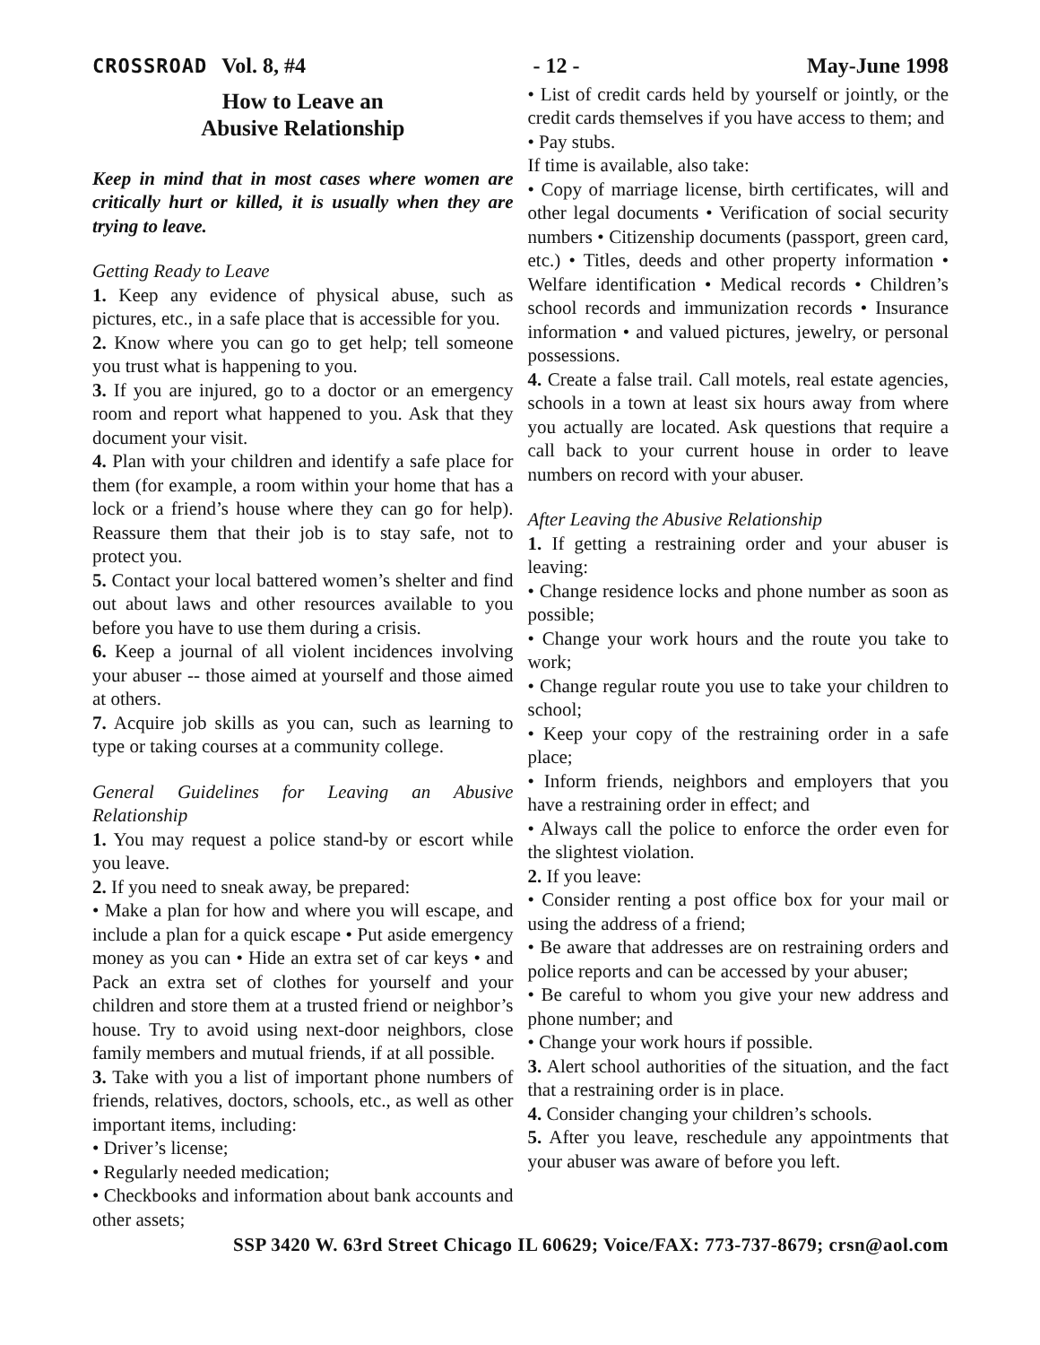CROSSROAD Vol. 8, #4 - 12 - May-June 1998
How to Leave an
Abusive Relationship
Keep in mind that in most cases where women are critically hurt or killed, it is usually when they are trying to leave.
Getting Ready to Leave
1. Keep any evidence of physical abuse, such as pictures, etc., in a safe place that is accessible for you.
2. Know where you can go to get help; tell someone you trust what is happening to you.
3. If you are injured, go to a doctor or an emergency room and report what happened to you. Ask that they document your visit.
4. Plan with your children and identify a safe place for them (for example, a room within your home that has a lock or a friend’s house where they can go for help). Reassure them that their job is to stay safe, not to protect you.
5. Contact your local battered women’s shelter and find out about laws and other resources available to you before you have to use them during a crisis.
6. Keep a journal of all violent incidences involving your abuser -- those aimed at yourself and those aimed at others.
7. Acquire job skills as you can, such as learning to type or taking courses at a community college.
General Guidelines for Leaving an Abusive Relationship
1. You may request a police stand-by or escort while you leave.
2. If you need to sneak away, be prepared:
• Make a plan for how and where you will escape, and include a plan for a quick escape • Put aside emergency money as you can • Hide an extra set of car keys • and Pack an extra set of clothes for yourself and your children and store them at a trusted friend or neighbor’s house. Try to avoid using next-door neighbors, close family members and mutual friends, if at all possible.
3. Take with you a list of important phone numbers of friends, relatives, doctors, schools, etc., as well as other important items, including:
• Driver’s license;
• Regularly needed medication;
• Checkbooks and information about bank accounts and other assets;
• List of credit cards held by yourself or jointly, or the credit cards themselves if you have access to them; and
• Pay stubs.
If time is available, also take:
• Copy of marriage license, birth certificates, will and other legal documents • Verification of social security numbers • Citizenship documents (passport, green card, etc.) • Titles, deeds and other property information • Welfare identification • Medical records • Children’s school records and immunization records • Insurance information • and valued pictures, jewelry, or personal possessions.
4. Create a false trail. Call motels, real estate agencies, schools in a town at least six hours away from where you actually are located. Ask questions that require a call back to your current house in order to leave numbers on record with your abuser.
After Leaving the Abusive Relationship
1. If getting a restraining order and your abuser is leaving:
• Change residence locks and phone number as soon as possible;
• Change your work hours and the route you take to work;
• Change regular route you use to take your children to school;
• Keep your copy of the restraining order in a safe place;
• Inform friends, neighbors and employers that you have a restraining order in effect; and
• Always call the police to enforce the order even for the slightest violation.
2. If you leave:
• Consider renting a post office box for your mail or using the address of a friend;
• Be aware that addresses are on restraining orders and police reports and can be accessed by your abuser;
• Be careful to whom you give your new address and phone number; and
• Change your work hours if possible.
3. Alert school authorities of the situation, and the fact that a restraining order is in place.
4. Consider changing your children’s schools.
5. After you leave, reschedule any appointments that your abuser was aware of before you left.
SSP 3420 W. 63rd Street Chicago IL 60629; Voice/FAX: 773-737-8679; crsn@aol.com